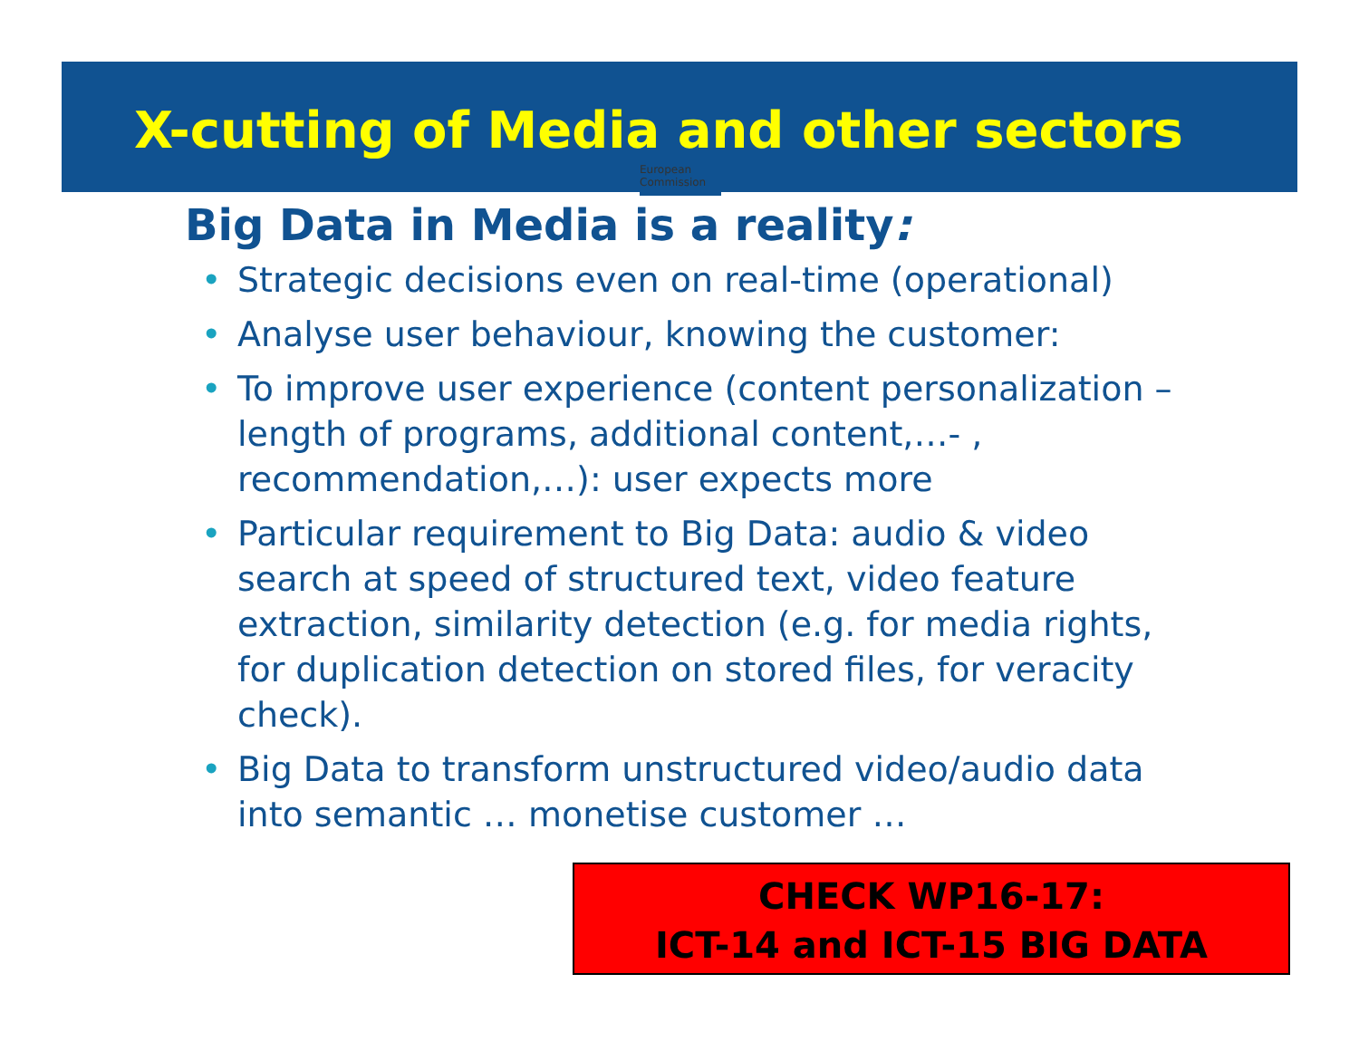X-cutting of Media and other sectors
European
Commission
Big Data in Media is a reality:
• Strategic decisions even on real-time (operational)
• Analyse user behaviour, knowing the customer:
• To improve user experience (content personalization –length of programs, additional content,…- , recommendation,…): user expects more
• Particular requirement to Big Data: audio & video search at speed of structured text, video feature extraction, similarity detection (e.g. for media rights, for duplication detection on stored files, for veracity check).
• Big Data to transform unstructured video/audio data into semantic … monetise customer …
CHECK WP16-17:
ICT-14 and ICT-15 BIG DATA